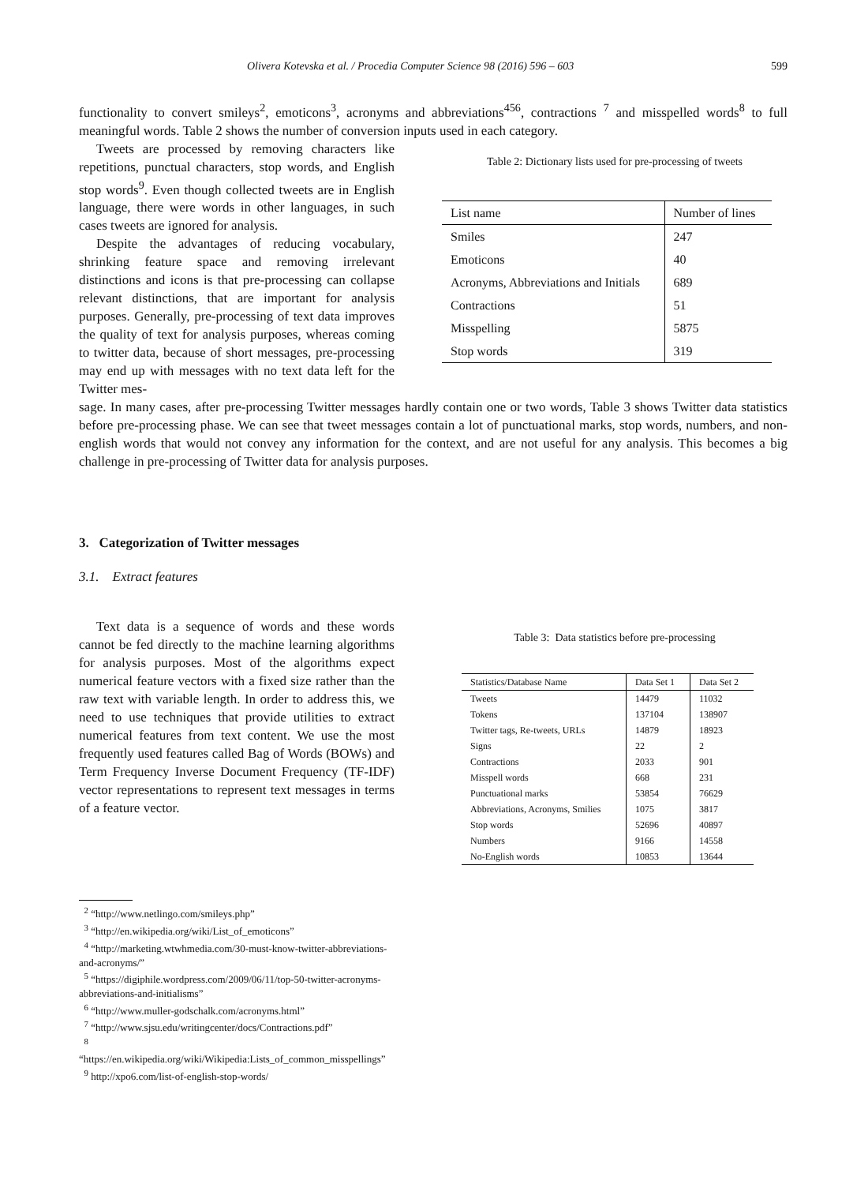Olivera Kotevska et al. / Procedia Computer Science 98 (2016) 596 – 603 599
functionality to convert smileys<sup>2</sup>, emoticons<sup>3</sup>, acronyms and abbreviations<sup>456</sup>, contractions <sup>7</sup> and misspelled words<sup>8</sup> to full meaningful words. Table 2 shows the number of conversion inputs used in each category.
Tweets are processed by removing characters like repetitions, punctual characters, stop words, and English stop words<sup>9</sup>. Even though collected tweets are in English language, there were words in other languages, in such cases tweets are ignored for analysis.
Despite the advantages of reducing vocabulary, shrinking feature space and removing irrelevant distinctions and icons is that pre-processing can collapse relevant distinctions, that are important for analysis purposes. Generally, pre-processing of text data improves the quality of text for analysis purposes, whereas coming to twitter data, because of short messages, pre-processing may end up with messages with no text data left for the Twitter mes-
Table 2: Dictionary lists used for pre-processing of tweets
| List name | Number of lines |
| --- | --- |
| Smiles | 247 |
| Emoticons | 40 |
| Acronyms, Abbreviations and Initials | 689 |
| Contractions | 51 |
| Misspelling | 5875 |
| Stop words | 319 |
sage. In many cases, after pre-processing Twitter messages hardly contain one or two words, Table 3 shows Twitter data statistics before pre-processing phase. We can see that tweet messages contain a lot of punctuational marks, stop words, numbers, and non- english words that would not convey any information for the context, and are not useful for any analysis. This becomes a big challenge in pre-processing of Twitter data for analysis purposes.
3. Categorization of Twitter messages
3.1. Extract features
Text data is a sequence of words and these words cannot be fed directly to the machine learning algorithms for analysis purposes. Most of the algorithms expect numerical feature vectors with a fixed size rather than the raw text with variable length. In order to address this, we need to use techniques that provide utilities to extract numerical features from text content. We use the most frequently used features called Bag of Words (BOWs) and Term Frequency Inverse Document Frequency (TF-IDF) vector representations to represent text messages in terms of a feature vector.
Table 3: Data statistics before pre-processing
| Statistics/Database Name | Data Set 1 | Data Set 2 |
| --- | --- | --- |
| Tweets | 14479 | 11032 |
| Tokens | 137104 | 138907 |
| Twitter tags, Re-tweets, URLs | 14879 | 18923 |
| Signs | 22 | 2 |
| Contractions | 2033 | 901 |
| Misspell words | 668 | 231 |
| Punctuational marks | 53854 | 76629 |
| Abbreviations, Acronyms, Smilies | 1075 | 3817 |
| Stop words | 52696 | 40897 |
| Numbers | 9166 | 14558 |
| No-English words | 10853 | 13644 |
<sup>2</sup> “http://www.netlingo.com/smileys.php”
<sup>3</sup> “http://en.wikipedia.org/wiki/List_of_emoticons”
<sup>4</sup> “http://marketing.wtwhmedia.com/30-must-know-twitter-abbreviations-and-acronyms/”
<sup>5</sup> “https://digiphile.wordpress.com/2009/06/11/top-50-twitter-acronyms-abbreviations-and-initialisms”
<sup>6</sup> “http://www.muller-godschalk.com/acronyms.html”
<sup>7</sup> “http://www.sjsu.edu/writingcenter/docs/Contractions.pdf”
<sup>8</sup> “https://en.wikipedia.org/wiki/Wikipedia:Lists_of_common_misspellings”
<sup>9</sup> http://xpo6.com/list-of-english-stop-words/